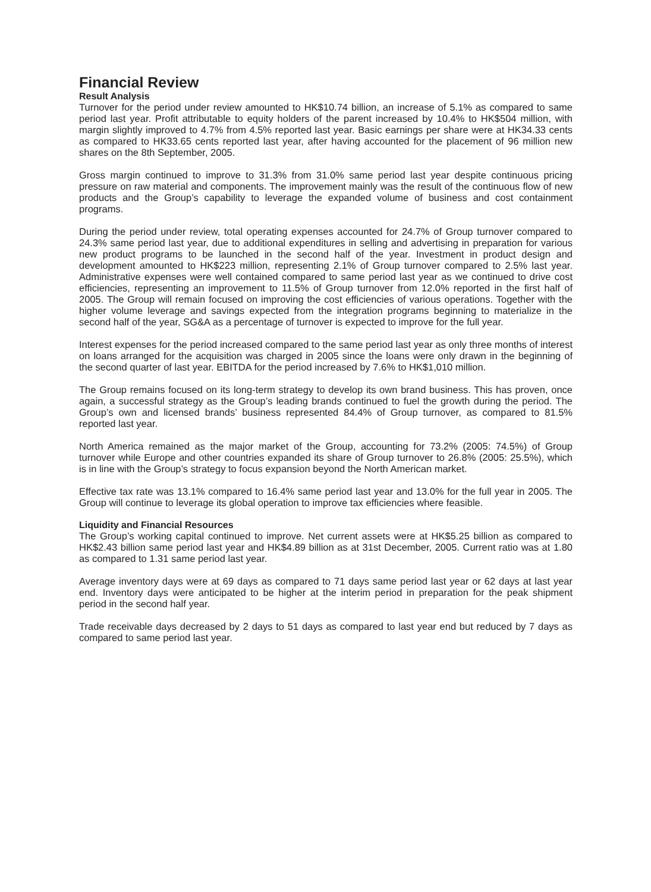Financial Review
Result Analysis
Turnover for the period under review amounted to HK$10.74 billion, an increase of 5.1% as compared to same period last year. Profit attributable to equity holders of the parent increased by 10.4% to HK$504 million, with margin slightly improved to 4.7% from 4.5% reported last year. Basic earnings per share were at HK34.33 cents as compared to HK33.65 cents reported last year, after having accounted for the placement of 96 million new shares on the 8th September, 2005.
Gross margin continued to improve to 31.3% from 31.0% same period last year despite continuous pricing pressure on raw material and components. The improvement mainly was the result of the continuous flow of new products and the Group’s capability to leverage the expanded volume of business and cost containment programs.
During the period under review, total operating expenses accounted for 24.7% of Group turnover compared to 24.3% same period last year, due to additional expenditures in selling and advertising in preparation for various new product programs to be launched in the second half of the year. Investment in product design and development amounted to HK$223 million, representing 2.1% of Group turnover compared to 2.5% last year. Administrative expenses were well contained compared to same period last year as we continued to drive cost efficiencies, representing an improvement to 11.5% of Group turnover from 12.0% reported in the first half of 2005. The Group will remain focused on improving the cost efficiencies of various operations. Together with the higher volume leverage and savings expected from the integration programs beginning to materialize in the second half of the year, SG&A as a percentage of turnover is expected to improve for the full year.
Interest expenses for the period increased compared to the same period last year as only three months of interest on loans arranged for the acquisition was charged in 2005 since the loans were only drawn in the beginning of the second quarter of last year. EBITDA for the period increased by 7.6% to HK$1,010 million.
The Group remains focused on its long-term strategy to develop its own brand business. This has proven, once again, a successful strategy as the Group’s leading brands continued to fuel the growth during the period. The Group’s own and licensed brands’ business represented 84.4% of Group turnover, as compared to 81.5% reported last year.
North America remained as the major market of the Group, accounting for 73.2% (2005: 74.5%) of Group turnover while Europe and other countries expanded its share of Group turnover to 26.8% (2005: 25.5%), which is in line with the Group’s strategy to focus expansion beyond the North American market.
Effective tax rate was 13.1% compared to 16.4% same period last year and 13.0% for the full year in 2005. The Group will continue to leverage its global operation to improve tax efficiencies where feasible.
Liquidity and Financial Resources
The Group’s working capital continued to improve. Net current assets were at HK$5.25 billion as compared to HK$2.43 billion same period last year and HK$4.89 billion as at 31st December, 2005. Current ratio was at 1.80 as compared to 1.31 same period last year.
Average inventory days were at 69 days as compared to 71 days same period last year or 62 days at last year end. Inventory days were anticipated to be higher at the interim period in preparation for the peak shipment period in the second half year.
Trade receivable days decreased by 2 days to 51 days as compared to last year end but reduced by 7 days as compared to same period last year.